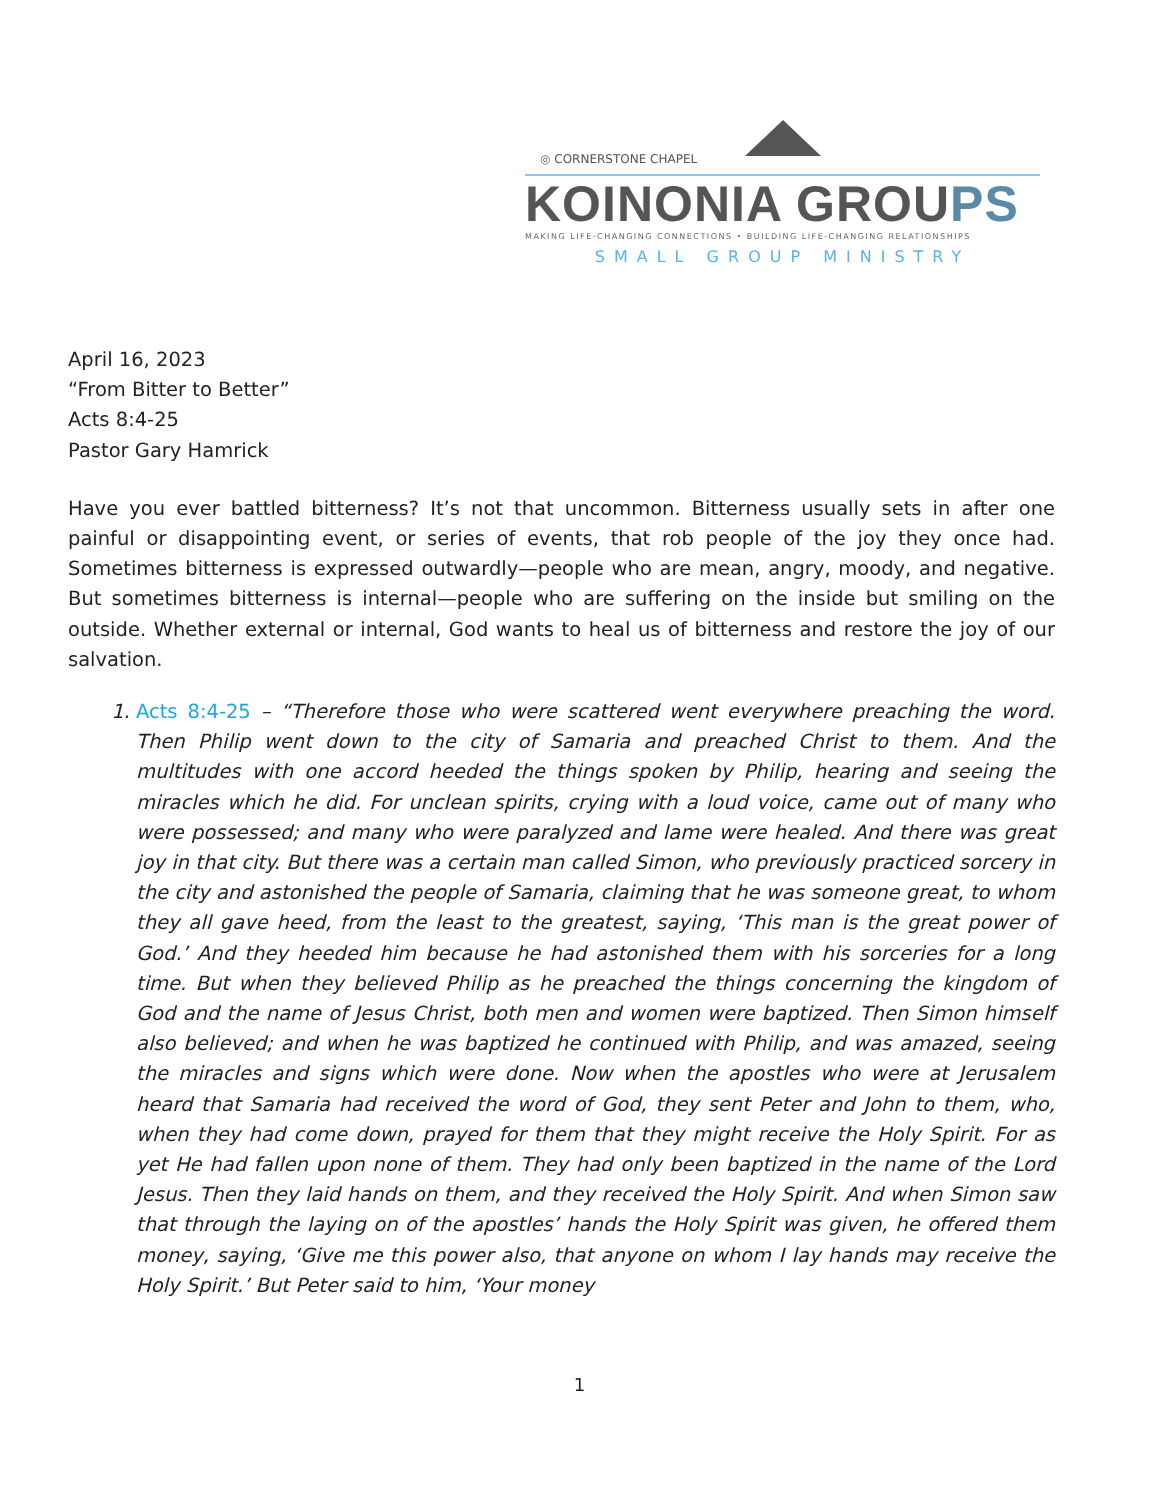◎ CORNERSTONE CHAPEL
KOINONIA GROUPS
MAKING LIFE-CHANGING CONNECTIONS • BUILDING LIFE-CHANGING RELATIONSHIPS
SMALL GROUP MINISTRY
April 16, 2023
“From Bitter to Better”
Acts 8:4-25
Pastor Gary Hamrick
Have you ever battled bitterness? It’s not that uncommon. Bitterness usually sets in after one painful or disappointing event, or series of events, that rob people of the joy they once had. Sometimes bitterness is expressed outwardly—people who are mean, angry, moody, and negative. But sometimes bitterness is internal—people who are suffering on the inside but smiling on the outside. Whether external or internal, God wants to heal us of bitterness and restore the joy of our salvation.
1. Acts 8:4-25 – “Therefore those who were scattered went everywhere preaching the word. Then Philip went down to the city of Samaria and preached Christ to them. And the multitudes with one accord heeded the things spoken by Philip, hearing and seeing the miracles which he did. For unclean spirits, crying with a loud voice, came out of many who were possessed; and many who were paralyzed and lame were healed. And there was great joy in that city. But there was a certain man called Simon, who previously practiced sorcery in the city and astonished the people of Samaria, claiming that he was someone great, to whom they all gave heed, from the least to the greatest, saying, ‘This man is the great power of God.’ And they heeded him because he had astonished them with his sorceries for a long time. But when they believed Philip as he preached the things concerning the kingdom of God and the name of Jesus Christ, both men and women were baptized. Then Simon himself also believed; and when he was baptized he continued with Philip, and was amazed, seeing the miracles and signs which were done. Now when the apostles who were at Jerusalem heard that Samaria had received the word of God, they sent Peter and John to them, who, when they had come down, prayed for them that they might receive the Holy Spirit. For as yet He had fallen upon none of them. They had only been baptized in the name of the Lord Jesus. Then they laid hands on them, and they received the Holy Spirit. And when Simon saw that through the laying on of the apostles’ hands the Holy Spirit was given, he offered them money, saying, ‘Give me this power also, that anyone on whom I lay hands may receive the Holy Spirit.’ But Peter said to him, ‘Your money
1